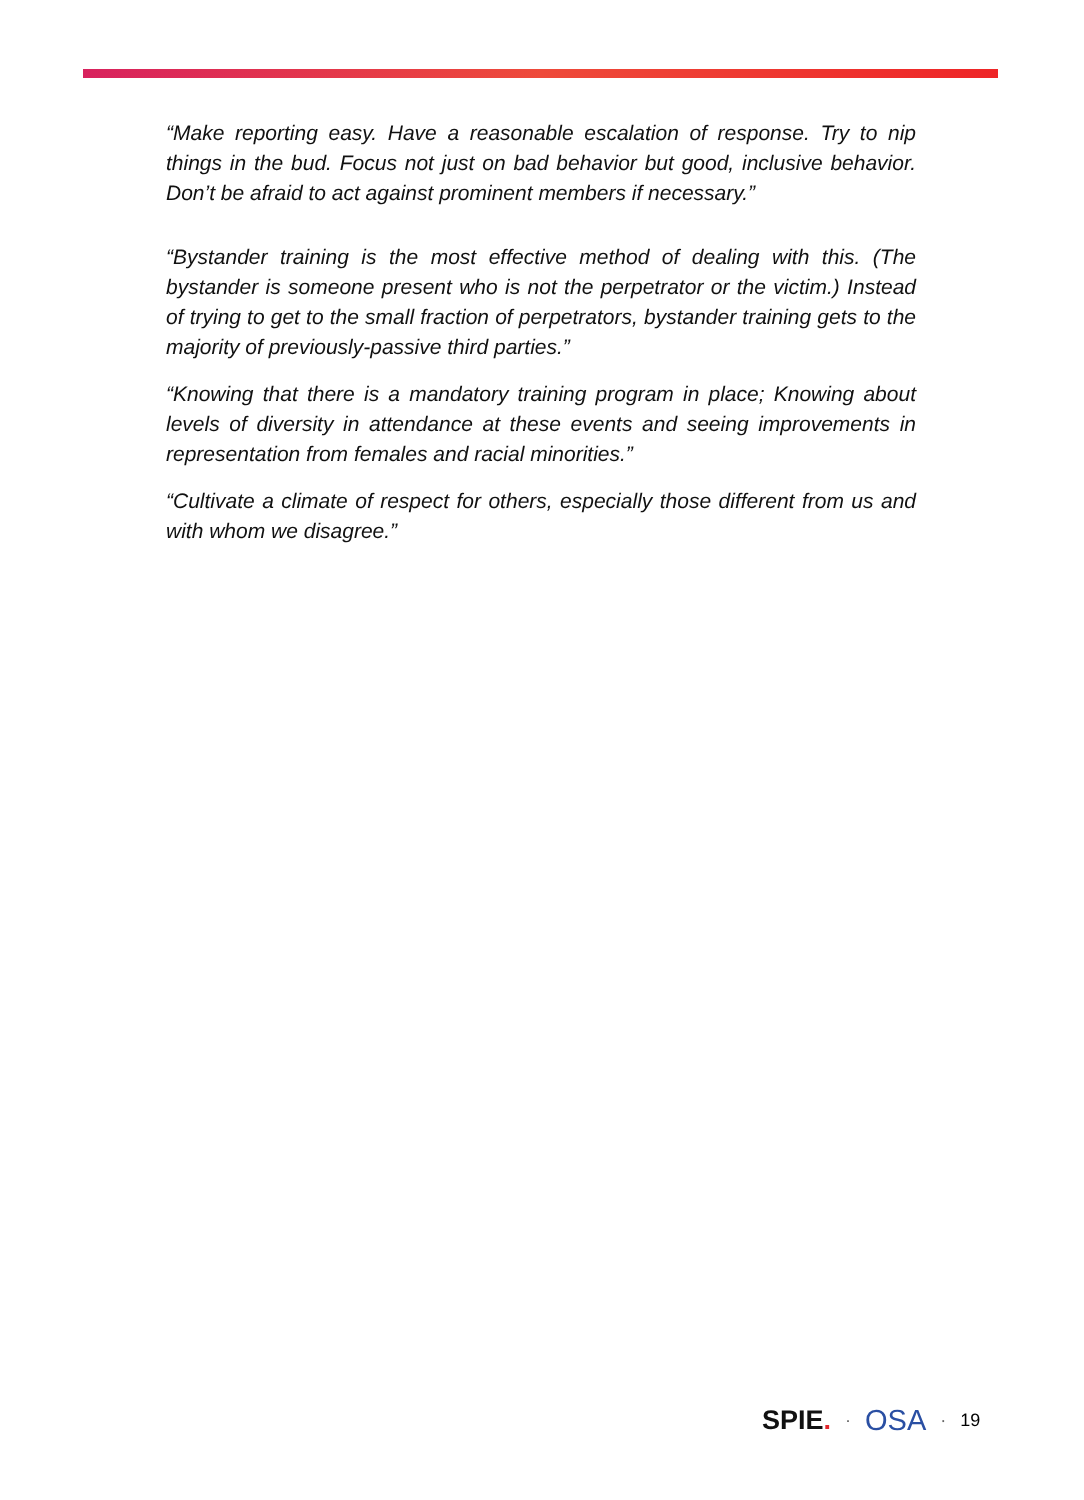“Make reporting easy. Have a reasonable escalation of response. Try to nip things in the bud. Focus not just on bad behavior but good, inclusive behavior. Don’t be afraid to act against prominent members if necessary.”
“Bystander training is the most effective method of dealing with this. (The bystander is someone present who is not the perpetrator or the victim.) Instead of trying to get to the small fraction of perpetrators, bystander training gets to the majority of previously-passive third parties.”
“Knowing that there is a mandatory training program in place; Knowing about levels of diversity in attendance at these events and seeing improvements in representation from females and racial minorities.”
“Cultivate a climate of respect for others, especially those different from us and with whom we disagree.”
SPIE. · OSA · 19